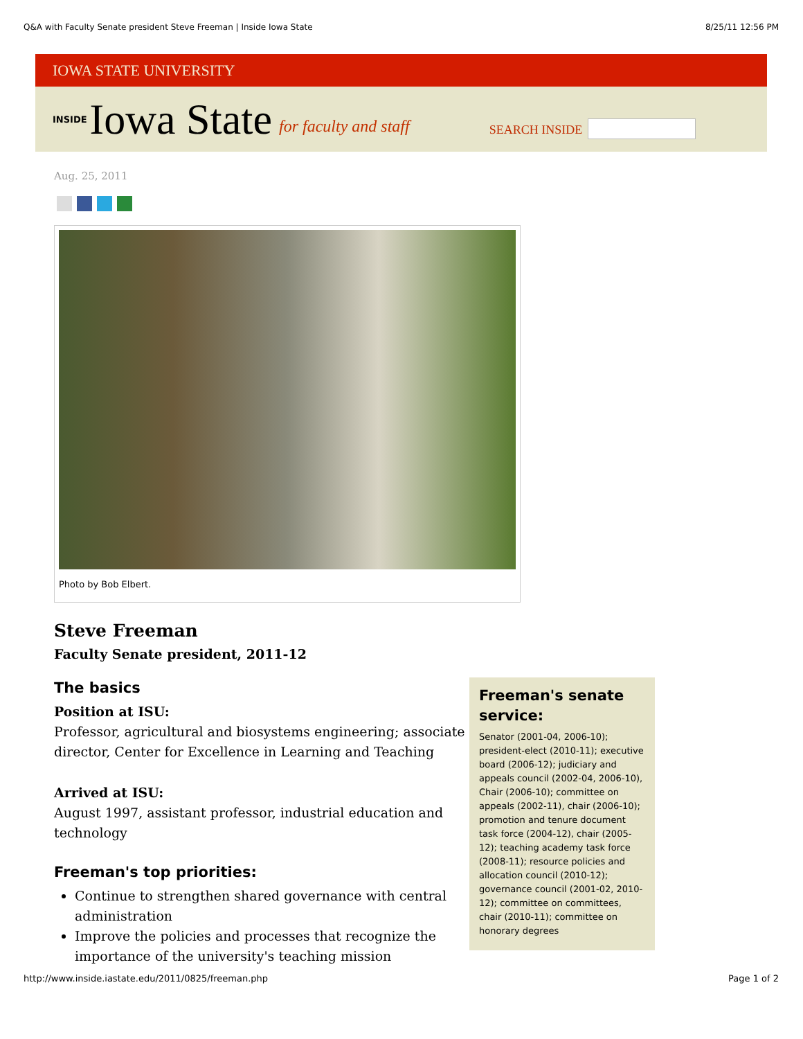Q&A with Faculty Senate president Steve Freeman | Inside Iowa State 8/25/11 12:56 PM
IOWA STATE UNIVERSITY
INSIDE Iowa State for faculty and staff SEARCH INSIDE
Aug. 25, 2011
Photo by Bob Elbert.
Steve Freeman
Faculty Senate president, 2011-12
The basics
Position at ISU:
Professor, agricultural and biosystems engineering; associate director, Center for Excellence in Learning and Teaching
Arrived at ISU:
August 1997, assistant professor, industrial education and technology
Freeman's top priorities:
Continue to strengthen shared governance with central administration
Improve the policies and processes that recognize the importance of the university's teaching mission
Freeman's senate service:
Senator (2001-04, 2006-10); president-elect (2010-11); executive board (2006-12); judiciary and appeals council (2002-04, 2006-10), Chair (2006-10); committee on appeals (2002-11), chair (2006-10); promotion and tenure document task force (2004-12), chair (2005-12); teaching academy task force (2008-11); resource policies and allocation council (2010-12); governance council (2001-02, 2010-12); committee on committees, chair (2010-11); committee on honorary degrees
http://www.inside.iastate.edu/2011/0825/freeman.php Page 1 of 2